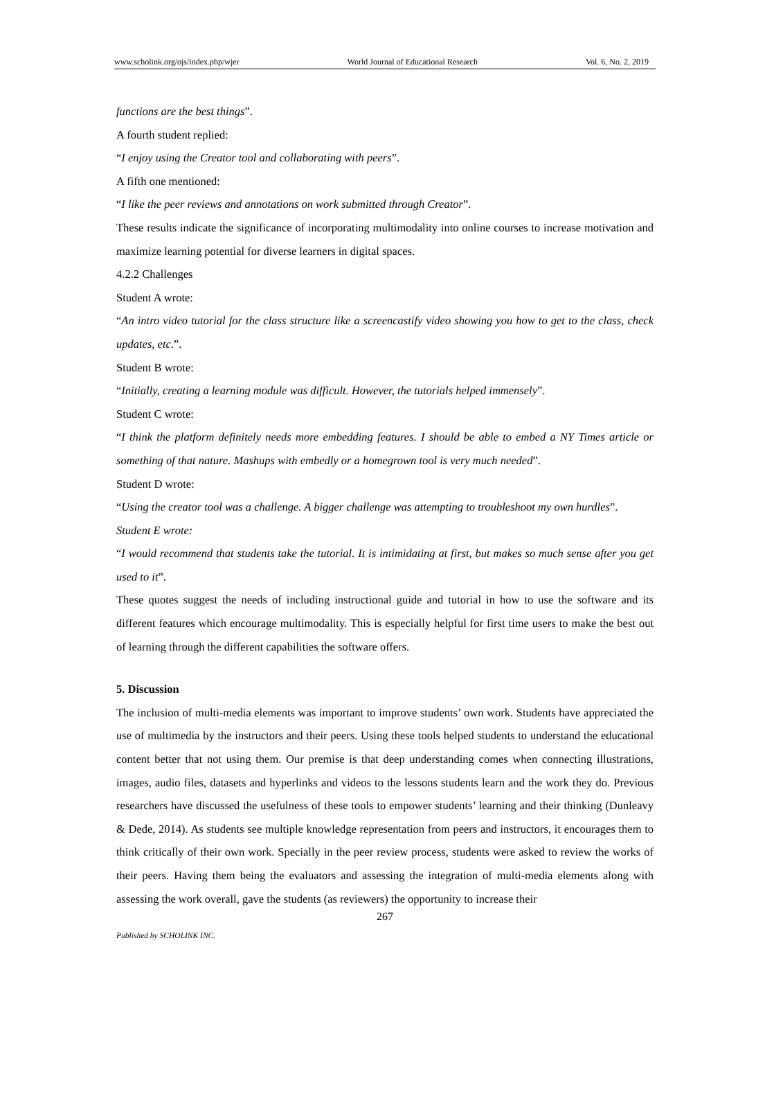www.scholink.org/ojs/index.php/wjer World Journal of Educational Research Vol. 6, No. 2, 2019
functions are the best things”.
A fourth student replied:
“I enjoy using the Creator tool and collaborating with peers”.
A fifth one mentioned:
“I like the peer reviews and annotations on work submitted through Creator”.
These results indicate the significance of incorporating multimodality into online courses to increase motivation and maximize learning potential for diverse learners in digital spaces.
4.2.2 Challenges
Student A wrote:
“An intro video tutorial for the class structure like a screencastify video showing you how to get to the class, check updates, etc.”.
Student B wrote:
“Initially, creating a learning module was difficult. However, the tutorials helped immensely”.
Student C wrote:
“I think the platform definitely needs more embedding features. I should be able to embed a NY Times article or something of that nature. Mashups with embedly or a homegrown tool is very much needed”.
Student D wrote:
“Using the creator tool was a challenge. A bigger challenge was attempting to troubleshoot my own hurdles”.
Student E wrote:
“I would recommend that students take the tutorial. It is intimidating at first, but makes so much sense after you get used to it”.
These quotes suggest the needs of including instructional guide and tutorial in how to use the software and its different features which encourage multimodality. This is especially helpful for first time users to make the best out of learning through the different capabilities the software offers.
5. Discussion
The inclusion of multi-media elements was important to improve students’ own work. Students have appreciated the use of multimedia by the instructors and their peers. Using these tools helped students to understand the educational content better that not using them. Our premise is that deep understanding comes when connecting illustrations, images, audio files, datasets and hyperlinks and videos to the lessons students learn and the work they do. Previous researchers have discussed the usefulness of these tools to empower students’ learning and their thinking (Dunleavy & Dede, 2014). As students see multiple knowledge representation from peers and instructors, it encourages them to think critically of their own work. Specially in the peer review process, students were asked to review the works of their peers. Having them being the evaluators and assessing the integration of multi-media elements along with assessing the work overall, gave the students (as reviewers) the opportunity to increase their
267
Published by SCHOLINK INC.